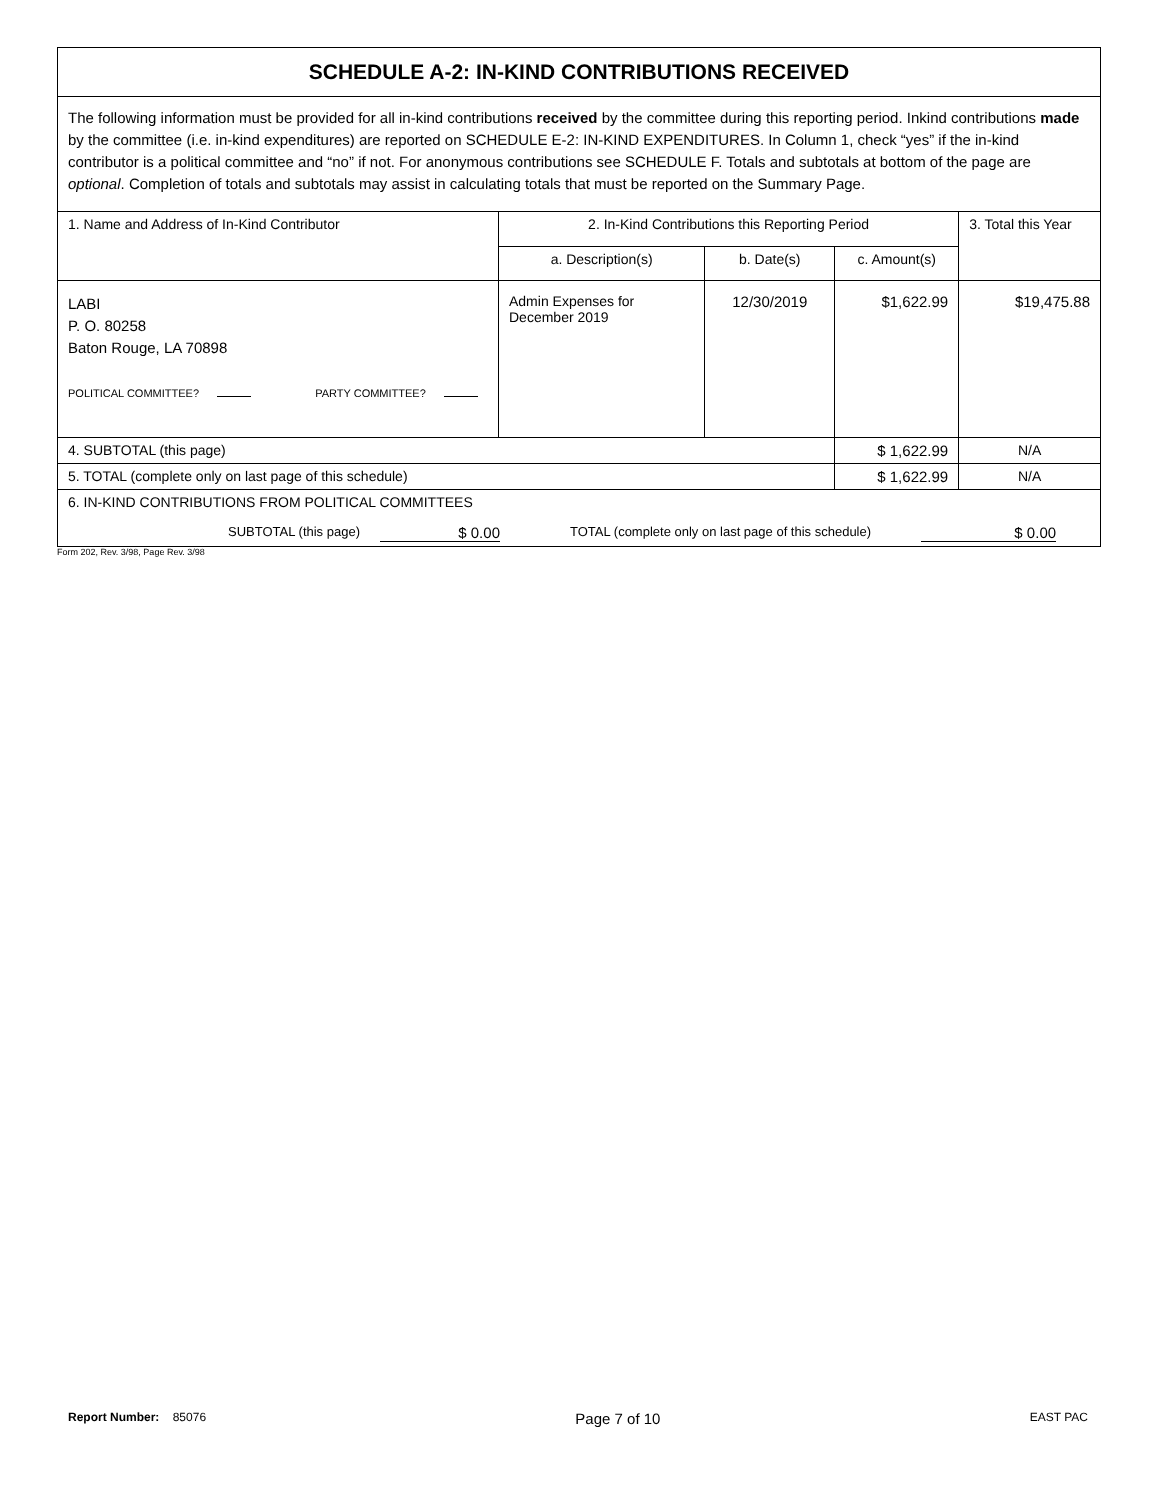| SCHEDULE A-2: IN-KIND CONTRIBUTIONS RECEIVED | | | | |
| The following information must be provided for all in-kind contributions received by the committee during this reporting period. Inkind contributions made by the committee (i.e. in-kind expenditures) are reported on SCHEDULE E-2: IN-KIND EXPENDITURES. In Column 1, check “yes” if the in-kind contributor is a political committee and “no” if not. For anonymous contributions see SCHEDULE F. Totals and subtotals at bottom of the page are optional . Completion of totals and subtotals may assist in calculating totals that must be reported on the Summary Page. | | | | |
| 1. Name and Address of In-Kind Contributor | 2. In-Kind Contributions this Reporting Period | | | 3. Total this Year |
| | a. Description(s) | b. Date(s) | c. Amount(s) | |
| LABI P. O. 80258 Baton Rouge, LA 70898 POLITICAL COMMITTEE? PARTY COMMITTEE? | Admin Expenses for December 2019 | 12/30/2019 | $1,622.99 | $19,475.88 |
| 4. SUBTOTAL (this page) | | | $ 1,622.99 | N/A |
| 5. TOTAL (complete only on last page of this schedule) | | | $ 1,622.99 | N/A |
| 6. IN-KIND CONTRIBUTIONS FROM POLITICAL COMMITTEES SUBTOTAL (this page) $ 0.00 TOTAL (complete only on last page of this schedule) $ 0.00 | | | | |
Form 202, Rev. 3/98, Page Rev. 3/98
Report Number: 85076 Page 7 of 10 EAST PAC